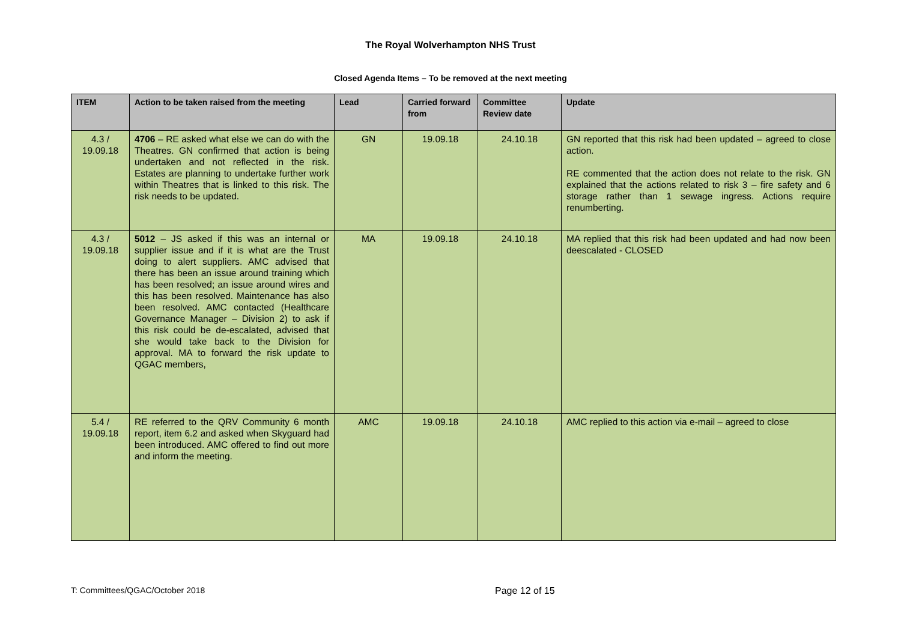The Royal Wolverhampton NHS Trust
Closed Agenda Items – To be removed at the next meeting
| ITEM | Action to be taken raised from the meeting | Lead | Carried forward from | Committee Review date | Update |
| --- | --- | --- | --- | --- | --- |
| 4.3 / 19.09.18 | 4706 – RE asked what else we can do with the Theatres. GN confirmed that action is being undertaken and not reflected in the risk. Estates are planning to undertake further work within Theatres that is linked to this risk. The risk needs to be updated. | GN | 19.09.18 | 24.10.18 | GN reported that this risk had been updated – agreed to close action. RE commented that the action does not relate to the risk. GN explained that the actions related to risk 3 – fire safety and 6 storage rather than 1 sewage ingress. Actions require renumberting. |
| 4.3 / 19.09.18 | 5012 – JS asked if this was an internal or supplier issue and if it is what are the Trust doing to alert suppliers. AMC advised that there has been an issue around training which has been resolved; an issue around wires and this has been resolved. Maintenance has also been resolved. AMC contacted (Healthcare Governance Manager – Division 2) to ask if this risk could be de-escalated, advised that she would take back to the Division for approval. MA to forward the risk update to QGAC members, | MA | 19.09.18 | 24.10.18 | MA replied that this risk had been updated and had now been deescalated - CLOSED |
| 5.4 / 19.09.18 | RE referred to the QRV Community 6 month report, item 6.2 and asked when Skyguard had been introduced. AMC offered to find out more and inform the meeting. | AMC | 19.09.18 | 24.10.18 | AMC replied to this action via e-mail – agreed to close |
T: Committees/QGAC/October 2018 Page 12 of 15